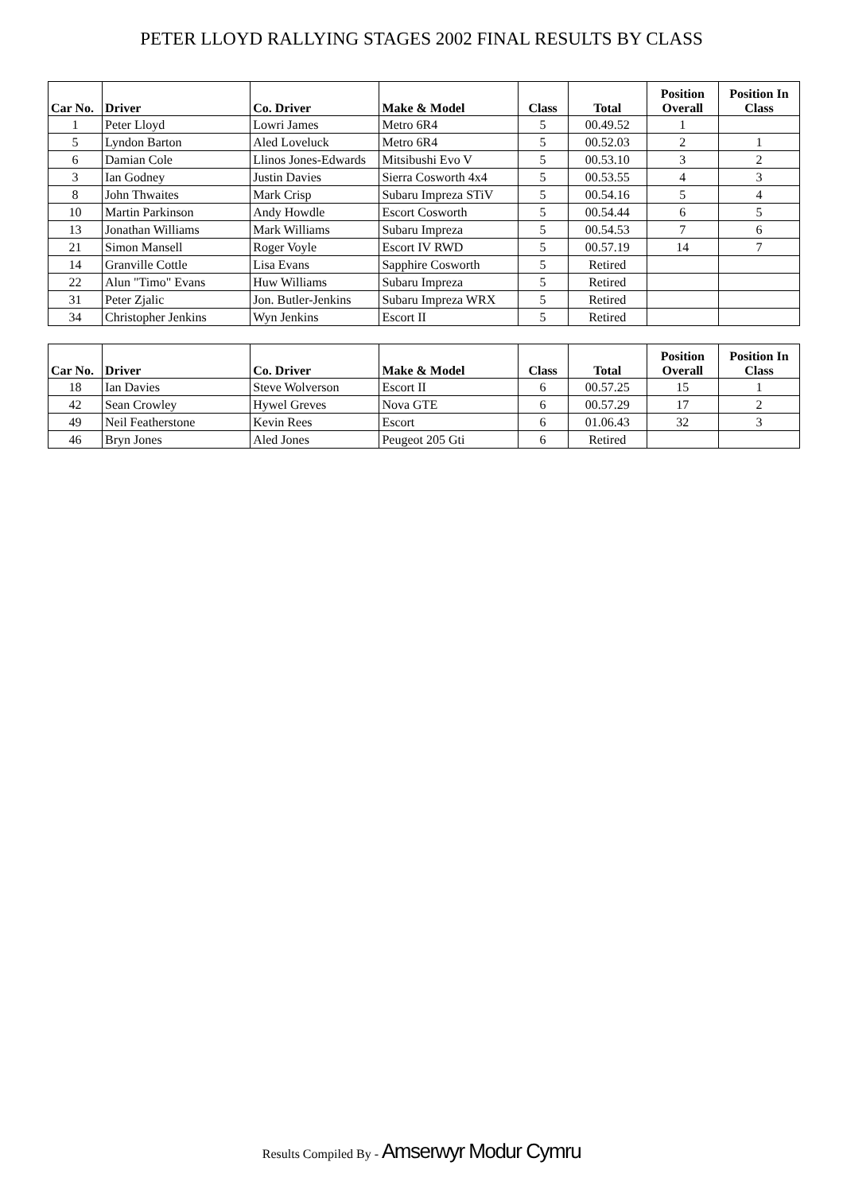PETER LLOYD RALLYING STAGES 2002 FINAL RESULTS BY CLASS
| Car No. | Driver | Co. Driver | Make & Model | Class | Total | Position Overall | Position In Class |
| --- | --- | --- | --- | --- | --- | --- | --- |
| 1 | Peter Lloyd | Lowri James | Metro 6R4 | 5 | 00.49.52 | 1 | |
| 5 | Lyndon Barton | Aled Loveluck | Metro 6R4 | 5 | 00.52.03 | 2 | 1 |
| 6 | Damian Cole | Llinos Jones-Edwards | Mitsibushi Evo V | 5 | 00.53.10 | 3 | 2 |
| 3 | Ian Godney | Justin Davies | Sierra Cosworth 4x4 | 5 | 00.53.55 | 4 | 3 |
| 8 | John Thwaites | Mark Crisp | Subaru Impreza STiV | 5 | 00.54.16 | 5 | 4 |
| 10 | Martin Parkinson | Andy Howdle | Escort Cosworth | 5 | 00.54.44 | 6 | 5 |
| 13 | Jonathan Williams | Mark Williams | Subaru Impreza | 5 | 00.54.53 | 7 | 6 |
| 21 | Simon Mansell | Roger Voyle | Escort IV RWD | 5 | 00.57.19 | 14 | 7 |
| 14 | Granville Cottle | Lisa Evans | Sapphire Cosworth | 5 | Retired | | |
| 22 | Alun "Timo" Evans | Huw Williams | Subaru Impreza | 5 | Retired | | |
| 31 | Peter Zjalic | Jon. Butler-Jenkins | Subaru Impreza WRX | 5 | Retired | | |
| 34 | Christopher Jenkins | Wyn Jenkins | Escort II | 5 | Retired | | |
| Car No. | Driver | Co. Driver | Make & Model | Class | Total | Position Overall | Position In Class |
| --- | --- | --- | --- | --- | --- | --- | --- |
| 18 | Ian Davies | Steve Wolverson | Escort II | 6 | 00.57.25 | 15 | 1 |
| 42 | Sean Crowley | Hywel Greves | Nova GTE | 6 | 00.57.29 | 17 | 2 |
| 49 | Neil Featherstone | Kevin Rees | Escort | 6 | 01.06.43 | 32 | 3 |
| 46 | Bryn Jones | Aled Jones | Peugeot 205 Gti | 6 | Retired | | |
Results Compiled By - Amserwyr Modur Cymru